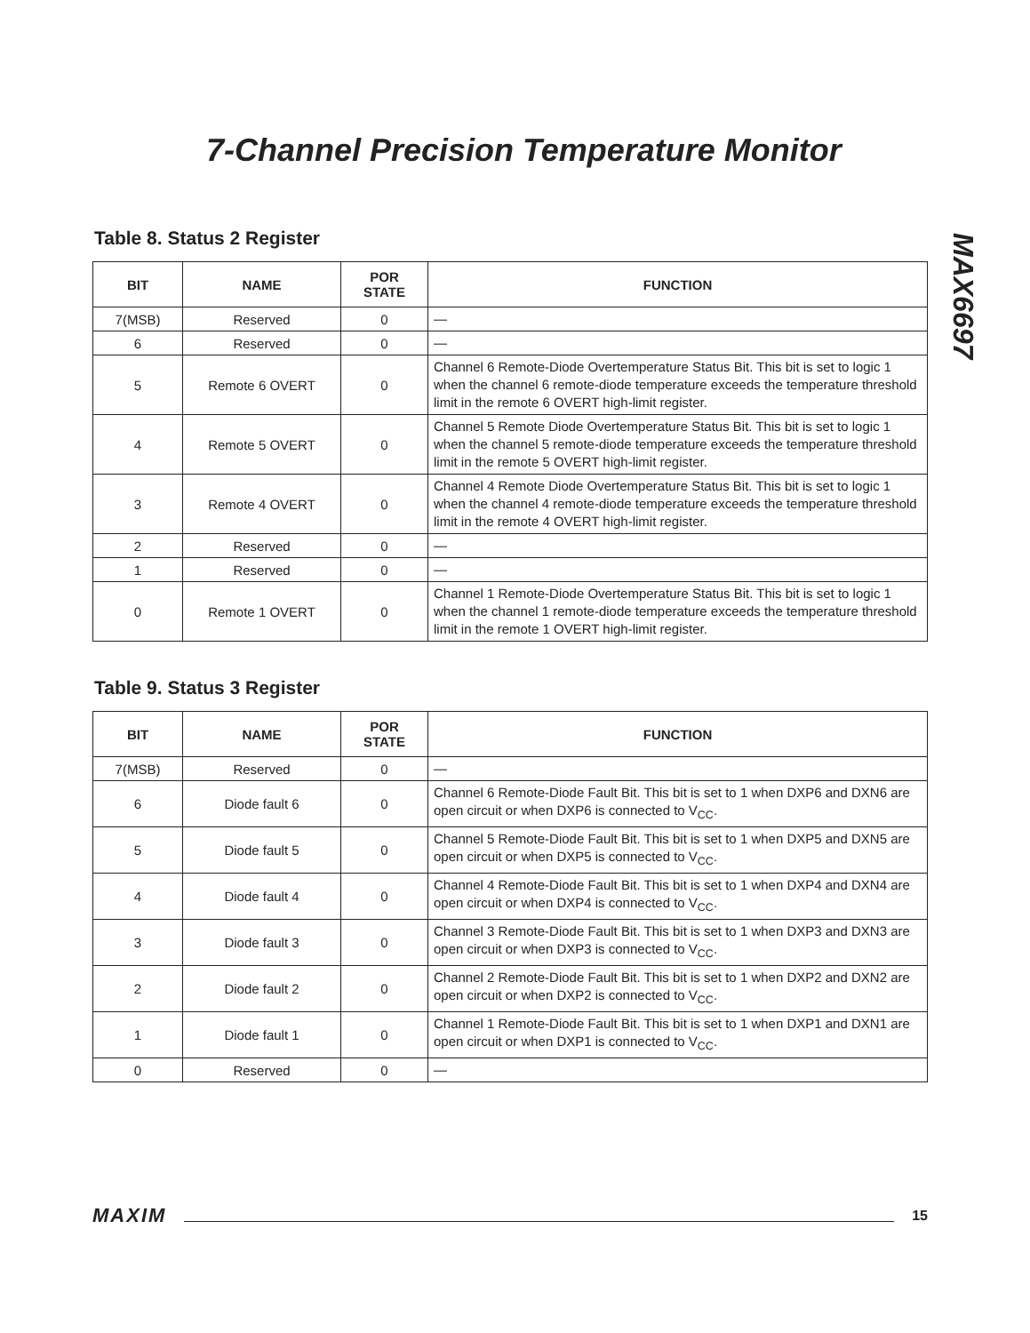7-Channel Precision Temperature Monitor
MAX6697
Table 8. Status 2 Register
| BIT | NAME | POR STATE | FUNCTION |
| --- | --- | --- | --- |
| 7(MSB) | Reserved | 0 | — |
| 6 | Reserved | 0 | — |
| 5 | Remote 6 OVERT | 0 | Channel 6 Remote-Diode Overtemperature Status Bit. This bit is set to logic 1 when the channel 6 remote-diode temperature exceeds the temperature threshold limit in the remote 6 OVERT high-limit register. |
| 4 | Remote 5 OVERT | 0 | Channel 5 Remote Diode Overtemperature Status Bit. This bit is set to logic 1 when the channel 5 remote-diode temperature exceeds the temperature threshold limit in the remote 5 OVERT high-limit register. |
| 3 | Remote 4 OVERT | 0 | Channel 4 Remote Diode Overtemperature Status Bit. This bit is set to logic 1 when the channel 4 remote-diode temperature exceeds the temperature threshold limit in the remote 4 OVERT high-limit register. |
| 2 | Reserved | 0 | — |
| 1 | Reserved | 0 | — |
| 0 | Remote 1 OVERT | 0 | Channel 1 Remote-Diode Overtemperature Status Bit. This bit is set to logic 1 when the channel 1 remote-diode temperature exceeds the temperature threshold limit in the remote 1 OVERT high-limit register. |
Table 9. Status 3 Register
| BIT | NAME | POR STATE | FUNCTION |
| --- | --- | --- | --- |
| 7(MSB) | Reserved | 0 | — |
| 6 | Diode fault 6 | 0 | Channel 6 Remote-Diode Fault Bit. This bit is set to 1 when DXP6 and DXN6 are open circuit or when DXP6 is connected to V<sub>CC</sub>. |
| 5 | Diode fault 5 | 0 | Channel 5 Remote-Diode Fault Bit. This bit is set to 1 when DXP5 and DXN5 are open circuit or when DXP5 is connected to V<sub>CC</sub>. |
| 4 | Diode fault 4 | 0 | Channel 4 Remote-Diode Fault Bit. This bit is set to 1 when DXP4 and DXN4 are open circuit or when DXP4 is connected to V<sub>CC</sub>. |
| 3 | Diode fault 3 | 0 | Channel 3 Remote-Diode Fault Bit. This bit is set to 1 when DXP3 and DXN3 are open circuit or when DXP3 is connected to V<sub>CC</sub>. |
| 2 | Diode fault 2 | 0 | Channel 2 Remote-Diode Fault Bit. This bit is set to 1 when DXP2 and DXN2 are open circuit or when DXP2 is connected to V<sub>CC</sub>. |
| 1 | Diode fault 1 | 0 | Channel 1 Remote-Diode Fault Bit. This bit is set to 1 when DXP1 and DXN1 are open circuit or when DXP1 is connected to V<sub>CC</sub>. |
| 0 | Reserved | 0 | — |
MAXIM 15